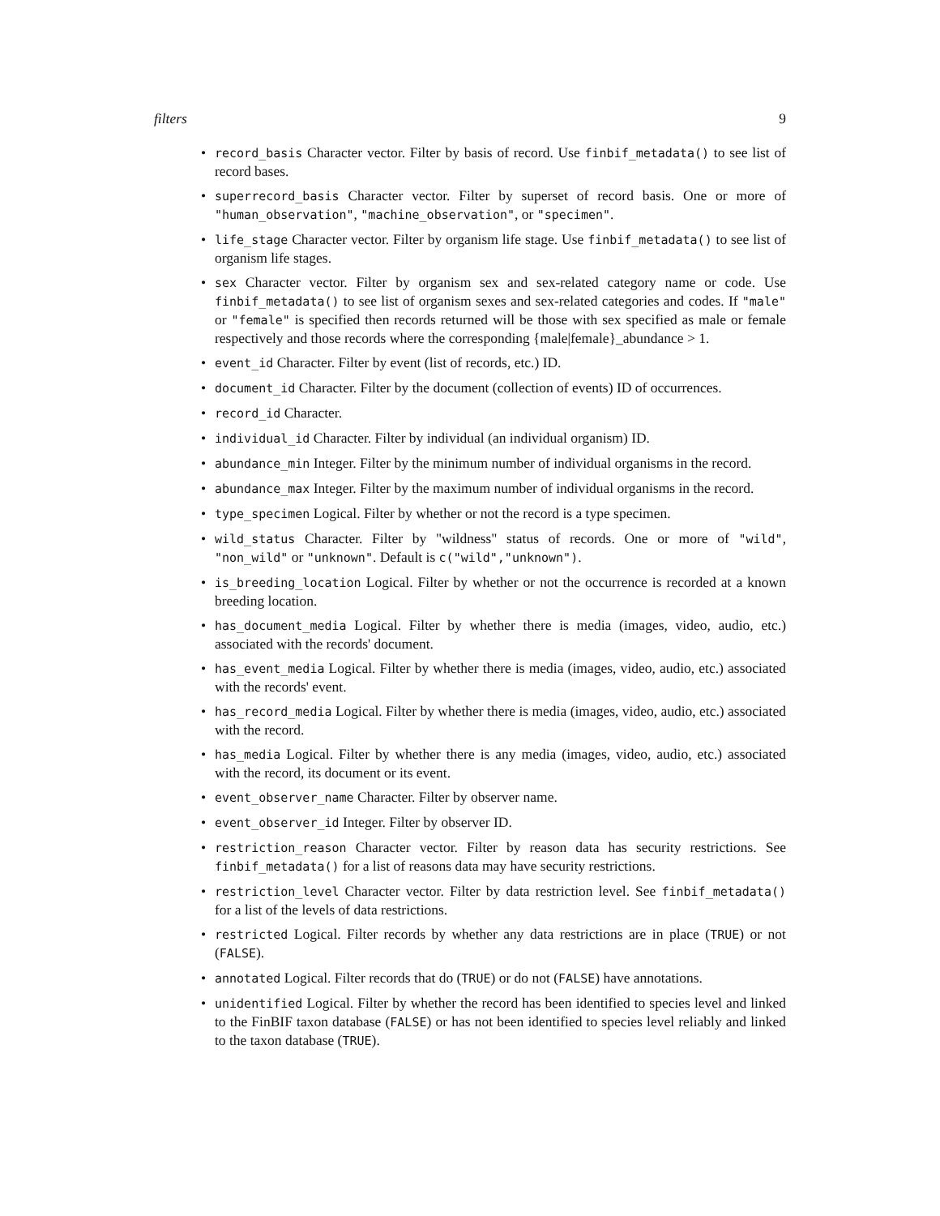filters 9
• record_basis Character vector. Filter by basis of record. Use finbif_metadata() to see list of record bases.
• superrecord_basis Character vector. Filter by superset of record basis. One or more of "human_observation", "machine_observation", or "specimen".
• life_stage Character vector. Filter by organism life stage. Use finbif_metadata() to see list of organism life stages.
• sex Character vector. Filter by organism sex and sex-related category name or code. Use finbif_metadata() to see list of organism sexes and sex-related categories and codes. If "male" or "female" is specified then records returned will be those with sex specified as male or female respectively and those records where the corresponding {male|female}_abundance > 1.
• event_id Character. Filter by event (list of records, etc.) ID.
• document_id Character. Filter by the document (collection of events) ID of occurrences.
• record_id Character.
• individual_id Character. Filter by individual (an individual organism) ID.
• abundance_min Integer. Filter by the minimum number of individual organisms in the record.
• abundance_max Integer. Filter by the maximum number of individual organisms in the record.
• type_specimen Logical. Filter by whether or not the record is a type specimen.
• wild_status Character. Filter by "wildness" status of records. One or more of "wild", "non_wild" or "unknown". Default is c("wild","unknown").
• is_breeding_location Logical. Filter by whether or not the occurrence is recorded at a known breeding location.
• has_document_media Logical. Filter by whether there is media (images, video, audio, etc.) associated with the records' document.
• has_event_media Logical. Filter by whether there is media (images, video, audio, etc.) associated with the records' event.
• has_record_media Logical. Filter by whether there is media (images, video, audio, etc.) associated with the record.
• has_media Logical. Filter by whether there is any media (images, video, audio, etc.) associated with the record, its document or its event.
• event_observer_name Character. Filter by observer name.
• event_observer_id Integer. Filter by observer ID.
• restriction_reason Character vector. Filter by reason data has security restrictions. See finbif_metadata() for a list of reasons data may have security restrictions.
• restriction_level Character vector. Filter by data restriction level. See finbif_metadata() for a list of the levels of data restrictions.
• restricted Logical. Filter records by whether any data restrictions are in place (TRUE) or not (FALSE).
• annotated Logical. Filter records that do (TRUE) or do not (FALSE) have annotations.
• unidentified Logical. Filter by whether the record has been identified to species level and linked to the FinBIF taxon database (FALSE) or has not been identified to species level reliably and linked to the taxon database (TRUE).